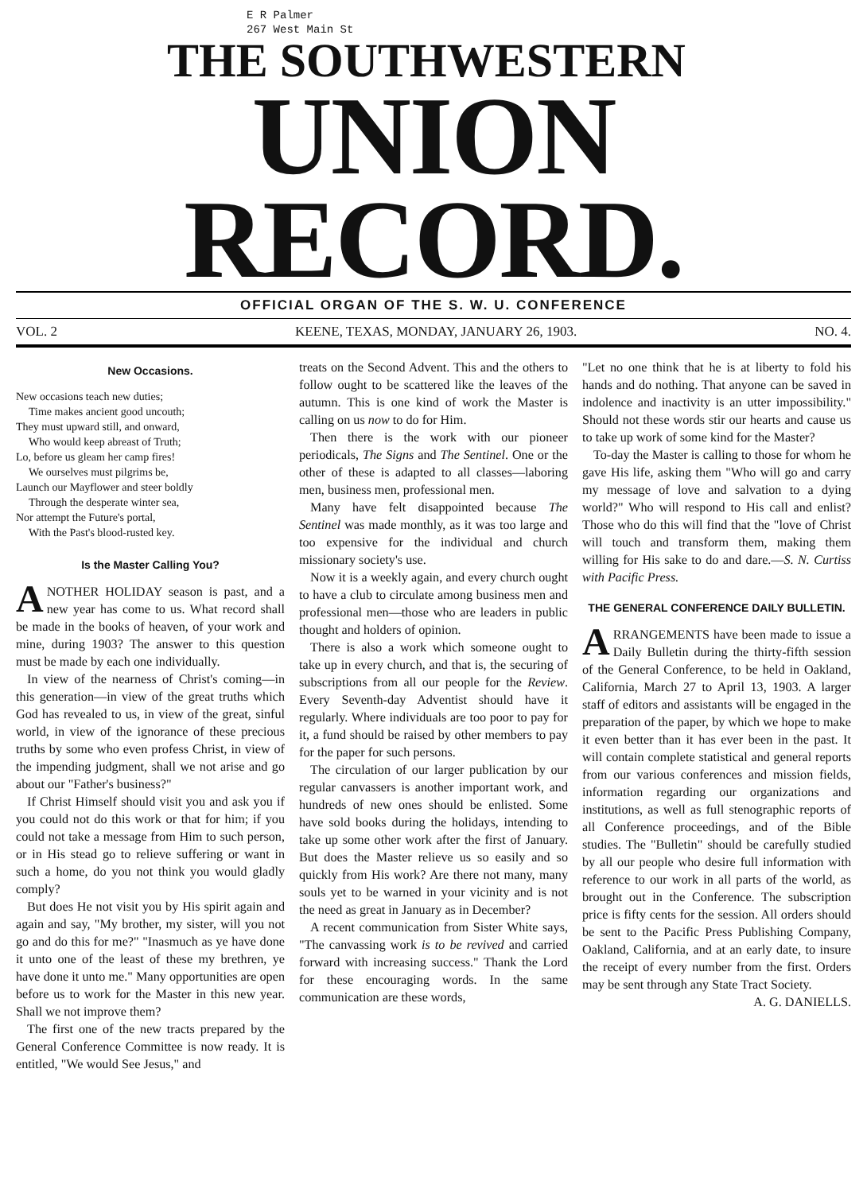E R Palmer
267 West Main St
THE SOUTHWESTERN
UNION RECORD.
OFFICIAL ORGAN OF THE S. W. U. CONFERENCE
VOL. 2 KEENE, TEXAS, MONDAY, JANUARY 26, 1903. NO. 4.
New Occasions.
New occasions teach new duties;
Time makes ancient good uncouth;
They must upward still, and onward,
Who would keep abreast of Truth;
Lo, before us gleam her camp fires!
We ourselves must pilgrims be,
Launch our Mayflower and steer boldly
Through the desperate winter sea,
Nor attempt the Future's portal,
With the Past's blood-rusted key.
Is the Master Calling You?
ANOTHER HOLIDAY season is past, and a new year has come to us. What record shall be made in the books of heaven, of your work and mine, during 1903? The answer to this question must be made by each one individually.
In view of the nearness of Christ's coming—in this generation—in view of the great truths which God has revealed to us, in view of the great, sinful world, in view of the ignorance of these precious truths by some who even profess Christ, in view of the impending judgment, shall we not arise and go about our "Father's business?"
If Christ Himself should visit you and ask you if you could not do this work or that for him; if you could not take a message from Him to such person, or in His stead go to relieve suffering or want in such a home, do you not think you would gladly comply?
But does He not visit you by His spirit again and again and say, "My brother, my sister, will you not go and do this for me?" "Inasmuch as ye have done it unto one of the least of these my brethren, ye have done it unto me." Many opportunities are open before us to work for the Master in this new year. Shall we not improve them?
The first one of the new tracts prepared by the General Conference Committee is now ready. It is entitled, "We would See Jesus," and
treats on the Second Advent. This and the others to follow ought to be scattered like the leaves of the autumn. This is one kind of work the Master is calling on us now to do for Him.
Then there is the work with our pioneer periodicals, The Signs and The Sentinel. One or the other of these is adapted to all classes—laboring men, business men, professional men.
Many have felt disappointed because The Sentinel was made monthly, as it was too large and too expensive for the individual and church missionary society's use.
Now it is a weekly again, and every church ought to have a club to circulate among business men and professional men—those who are leaders in public thought and holders of opinion.
There is also a work which someone ought to take up in every church, and that is, the securing of subscriptions from all our people for the Review. Every Seventh-day Adventist should have it regularly. Where individuals are too poor to pay for it, a fund should be raised by other members to pay for the paper for such persons.
The circulation of our larger publication by our regular canvassers is another important work, and hundreds of new ones should be enlisted. Some have sold books during the holidays, intending to take up some other work after the first of January. But does the Master relieve us so easily and so quickly from His work? Are there not many, many souls yet to be warned in your vicinity and is not the need as great in January as in December?
A recent communication from Sister White says, "The canvassing work is to be revived and carried forward with increasing success." Thank the Lord for these encouraging words. In the same communication are these words,
"Let no one think that he is at liberty to fold his hands and do nothing. That anyone can be saved in indolence and inactivity is an utter impossibility." Should not these words stir our hearts and cause us to take up work of some kind for the Master?
To-day the Master is calling to those for whom he gave His life, asking them "Who will go and carry my message of love and salvation to a dying world?" Who will respond to His call and enlist? Those who do this will find that the "love of Christ will touch and transform them, making them willing for His sake to do and dare.—S. N. Curtiss with Pacific Press.
THE GENERAL CONFERENCE DAILY BULLETIN.
ARRANGEMENTS have been made to issue a Daily Bulletin during the thirty-fifth session of the General Conference, to be held in Oakland, California, March 27 to April 13, 1903. A larger staff of editors and assistants will be engaged in the preparation of the paper, by which we hope to make it even better than it has ever been in the past. It will contain complete statistical and general reports from our various conferences and mission fields, information regarding our organizations and institutions, as well as full stenographic reports of all Conference proceedings, and of the Bible studies. The "Bulletin" should be carefully studied by all our people who desire full information with reference to our work in all parts of the world, as brought out in the Conference. The subscription price is fifty cents for the session. All orders should be sent to the Pacific Press Publishing Company, Oakland, California, and at an early date, to insure the receipt of every number from the first. Orders may be sent through any State Tract Society. A. G. DANIELLS.